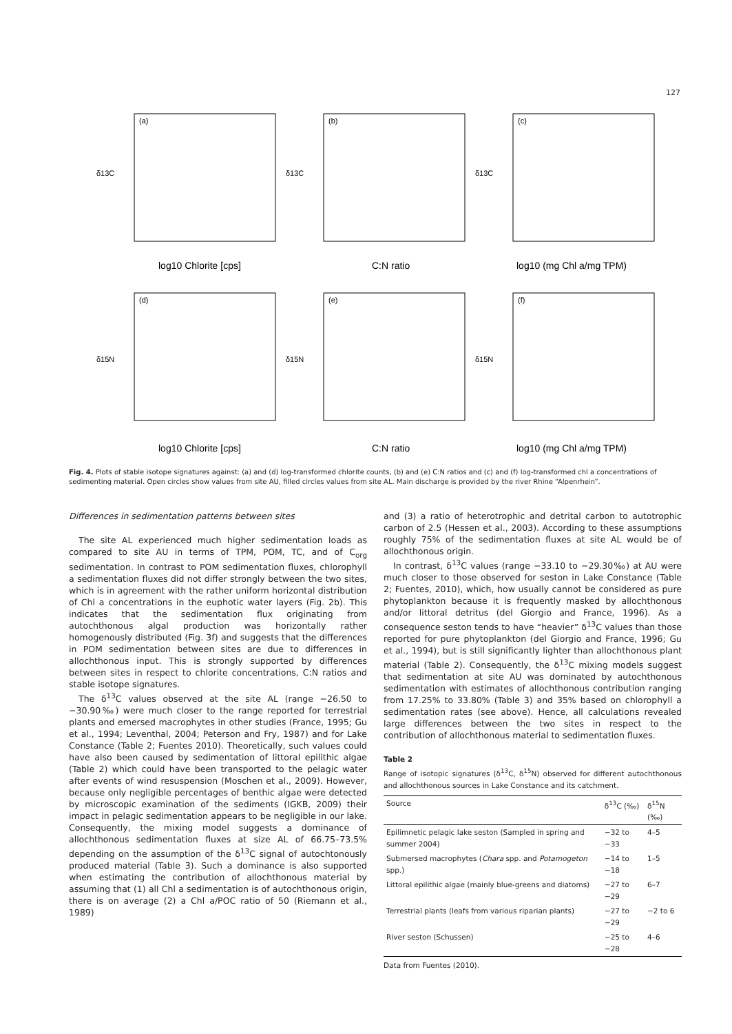127
(a)
(b)
(c)
(d)
(e)
(f)
log10 Chlorite [cps]
C:N ratio
log10 (mg Chl a/mg TPM)
log10 Chlorite [cps]
C:N ratio
log10 (mg Chl a/mg TPM)
δ13C
δ13C
δ13C
δ15N
δ15N
δ15N
Fig. 4. Plots of stable isotope signatures against: (a) and (d) log-transformed chlorite counts, (b) and (e) C:N ratios and (c) and (f) log-transformed chl a concentrations of sedimenting material. Open circles show values from site AU, filled circles values from site AL. Main discharge is provided by the river Rhine “Alpenrhein”.
Differences in sedimentation patterns between sites
The site AL experienced much higher sedimentation loads as compared to site AU in terms of TPM, POM, TC, and of C<sub>org</sub> sedimentation. In contrast to POM sedimentation fluxes, chlorophyll a sedimentation fluxes did not differ strongly between the two sites, which is in agreement with the rather uniform horizontal distribution of Chl a concentrations in the euphotic water layers (Fig. 2b). This indicates that the sedimentation flux originating from autochthonous algal production was horizontally rather homogenously distributed (Fig. 3f) and suggests that the differences in POM sedimentation between sites are due to differences in allochthonous input. This is strongly supported by differences between sites in respect to chlorite concentrations, C:N ratios and stable isotope signatures.
The δ<sup>13</sup>C values observed at the site AL (range −26.50 to −30.90‰) were much closer to the range reported for terrestrial plants and emersed macrophytes in other studies (France, 1995; Gu et al., 1994; Leventhal, 2004; Peterson and Fry, 1987) and for Lake Constance (Table 2; Fuentes 2010). Theoretically, such values could have also been caused by sedimentation of littoral epilithic algae (Table 2) which could have been transported to the pelagic water after events of wind resuspension (Moschen et al., 2009). However, because only negligible percentages of benthic algae were detected by microscopic examination of the sediments (IGKB, 2009) their impact in pelagic sedimentation appears to be negligible in our lake. Consequently, the mixing model suggests a dominance of allochthonous sedimentation fluxes at size AL of 66.75–73.5% depending on the assumption of the δ<sup>13</sup>C signal of autochtonously produced material (Table 3). Such a dominance is also supported when estimating the contribution of allochthonous material by assuming that (1) all Chl a sedimentation is of autochthonous origin, there is on average (2) a Chl a/POC ratio of 50 (Riemann et al., 1989)
and (3) a ratio of heterotrophic and detrital carbon to autotrophic carbon of 2.5 (Hessen et al., 2003). According to these assumptions roughly 75% of the sedimentation fluxes at site AL would be of allochthonous origin.
In contrast, δ<sup>13</sup>C values (range −33.10 to −29.30‰) at AU were much closer to those observed for seston in Lake Constance (Table 2; Fuentes, 2010), which, how usually cannot be considered as pure phytoplankton because it is frequently masked by allochthonous and/or littoral detritus (del Giorgio and France, 1996). As a consequence seston tends to have “heavier” δ<sup>13</sup>C values than those reported for pure phytoplankton (del Giorgio and France, 1996; Gu et al., 1994), but is still significantly lighter than allochthonous plant material (Table 2). Consequently, the δ<sup>13</sup>C mixing models suggest that sedimentation at site AU was dominated by autochthonous sedimentation with estimates of allochthonous contribution ranging from 17.25% to 33.80% (Table 3) and 35% based on chlorophyll a sedimentation rates (see above). Hence, all calculations revealed large differences between the two sites in respect to the contribution of allochthonous material to sedimentation fluxes.
Table 2
Range of isotopic signatures (δ<sup>13</sup>C, δ<sup>15</sup>N) observed for different autochthonous and allochthonous sources in Lake Constance and its catchment.
| Source | δ<sup>13</sup>C (‰) | δ<sup>15</sup>N (‰) |
| --- | --- | --- |
| Epilimnetic pelagic lake seston (Sampled in spring and summer 2004) | −32 to −33 | 4–5 |
| Submersed macrophytes ( Chara spp. and Potamogeton spp.) | −14 to −18 | 1–5 |
| Littoral epilithic algae (mainly blue-greens and diatoms) | −27 to −29 | 6–7 |
| Terrestrial plants (leafs from various riparian plants) | −27 to −29 | −2 to 6 |
| River seston (Schussen) | −25 to −28 | 4–6 |
Data from Fuentes (2010).